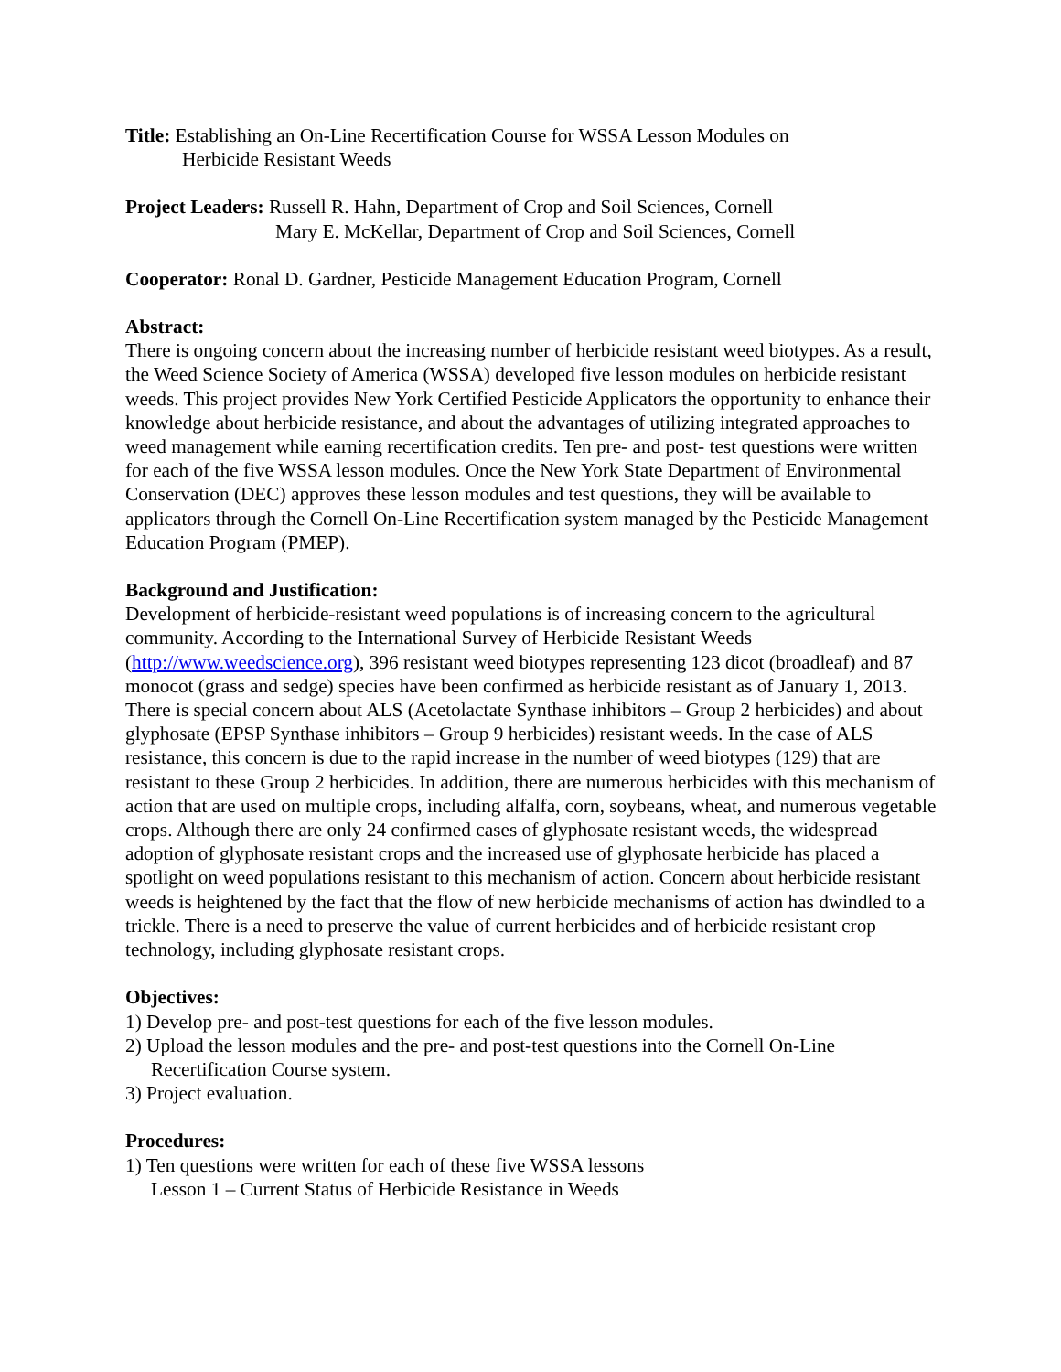Title: Establishing an On-Line Recertification Course for WSSA Lesson Modules on
Herbicide Resistant Weeds
Project Leaders: Russell R. Hahn, Department of Crop and Soil Sciences, Cornell
Mary E. McKellar, Department of Crop and Soil Sciences, Cornell
Cooperator: Ronal D. Gardner, Pesticide Management Education Program, Cornell
Abstract:
There is ongoing concern about the increasing number of herbicide resistant weed biotypes. As a result, the Weed Science Society of America (WSSA) developed five lesson modules on herbicide resistant weeds. This project provides New York Certified Pesticide Applicators the opportunity to enhance their knowledge about herbicide resistance, and about the advantages of utilizing integrated approaches to weed management while earning recertification credits. Ten pre- and post- test questions were written for each of the five WSSA lesson modules. Once the New York State Department of Environmental Conservation (DEC) approves these lesson modules and test questions, they will be available to applicators through the Cornell On-Line Recertification system managed by the Pesticide Management Education Program (PMEP).
Background and Justification:
Development of herbicide-resistant weed populations is of increasing concern to the agricultural community. According to the International Survey of Herbicide Resistant Weeds (http://www.weedscience.org), 396 resistant weed biotypes representing 123 dicot (broadleaf) and 87 monocot (grass and sedge) species have been confirmed as herbicide resistant as of January 1, 2013. There is special concern about ALS (Acetolactate Synthase inhibitors – Group 2 herbicides) and about glyphosate (EPSP Synthase inhibitors – Group 9 herbicides) resistant weeds. In the case of ALS resistance, this concern is due to the rapid increase in the number of weed biotypes (129) that are resistant to these Group 2 herbicides. In addition, there are numerous herbicides with this mechanism of action that are used on multiple crops, including alfalfa, corn, soybeans, wheat, and numerous vegetable crops. Although there are only 24 confirmed cases of glyphosate resistant weeds, the widespread adoption of glyphosate resistant crops and the increased use of glyphosate herbicide has placed a spotlight on weed populations resistant to this mechanism of action. Concern about herbicide resistant weeds is heightened by the fact that the flow of new herbicide mechanisms of action has dwindled to a trickle. There is a need to preserve the value of current herbicides and of herbicide resistant crop technology, including glyphosate resistant crops.
Objectives:
1) Develop pre- and post-test questions for each of the five lesson modules.
2) Upload the lesson modules and the pre- and post-test questions into the Cornell On-Line Recertification Course system.
3) Project evaluation.
Procedures:
1) Ten questions were written for each of these five WSSA lessons
Lesson 1 – Current Status of Herbicide Resistance in Weeds